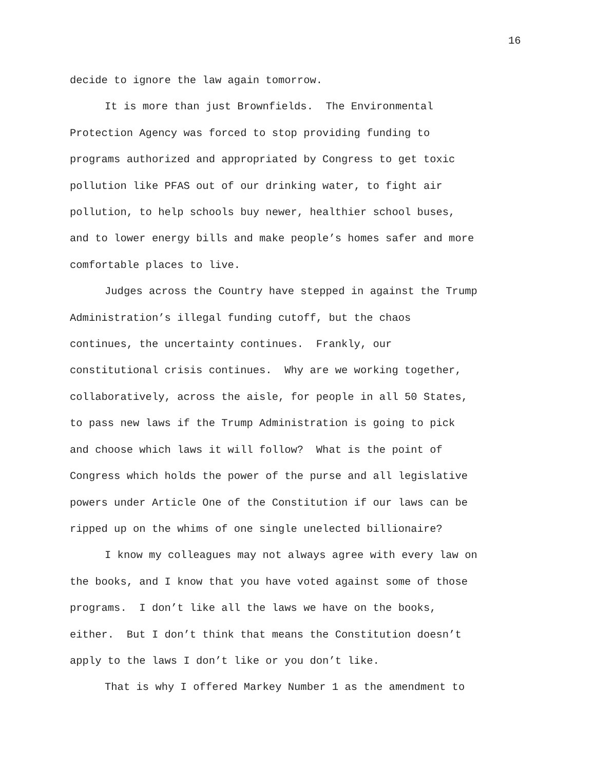16
decide to ignore the law again tomorrow.
It is more than just Brownfields. The Environmental
Protection Agency was forced to stop providing funding to
programs authorized and appropriated by Congress to get toxic
pollution like PFAS out of our drinking water, to fight air
pollution, to help schools buy newer, healthier school buses,
and to lower energy bills and make people’s homes safer and more
comfortable places to live.
Judges across the Country have stepped in against the Trump
Administration’s illegal funding cutoff, but the chaos
continues, the uncertainty continues. Frankly, our
constitutional crisis continues. Why are we working together,
collaboratively, across the aisle, for people in all 50 States,
to pass new laws if the Trump Administration is going to pick
and choose which laws it will follow? What is the point of
Congress which holds the power of the purse and all legislative
powers under Article One of the Constitution if our laws can be
ripped up on the whims of one single unelected billionaire?
I know my colleagues may not always agree with every law on
the books, and I know that you have voted against some of those
programs. I don’t like all the laws we have on the books,
either. But I don’t think that means the Constitution doesn’t
apply to the laws I don’t like or you don’t like.
That is why I offered Markey Number 1 as the amendment to